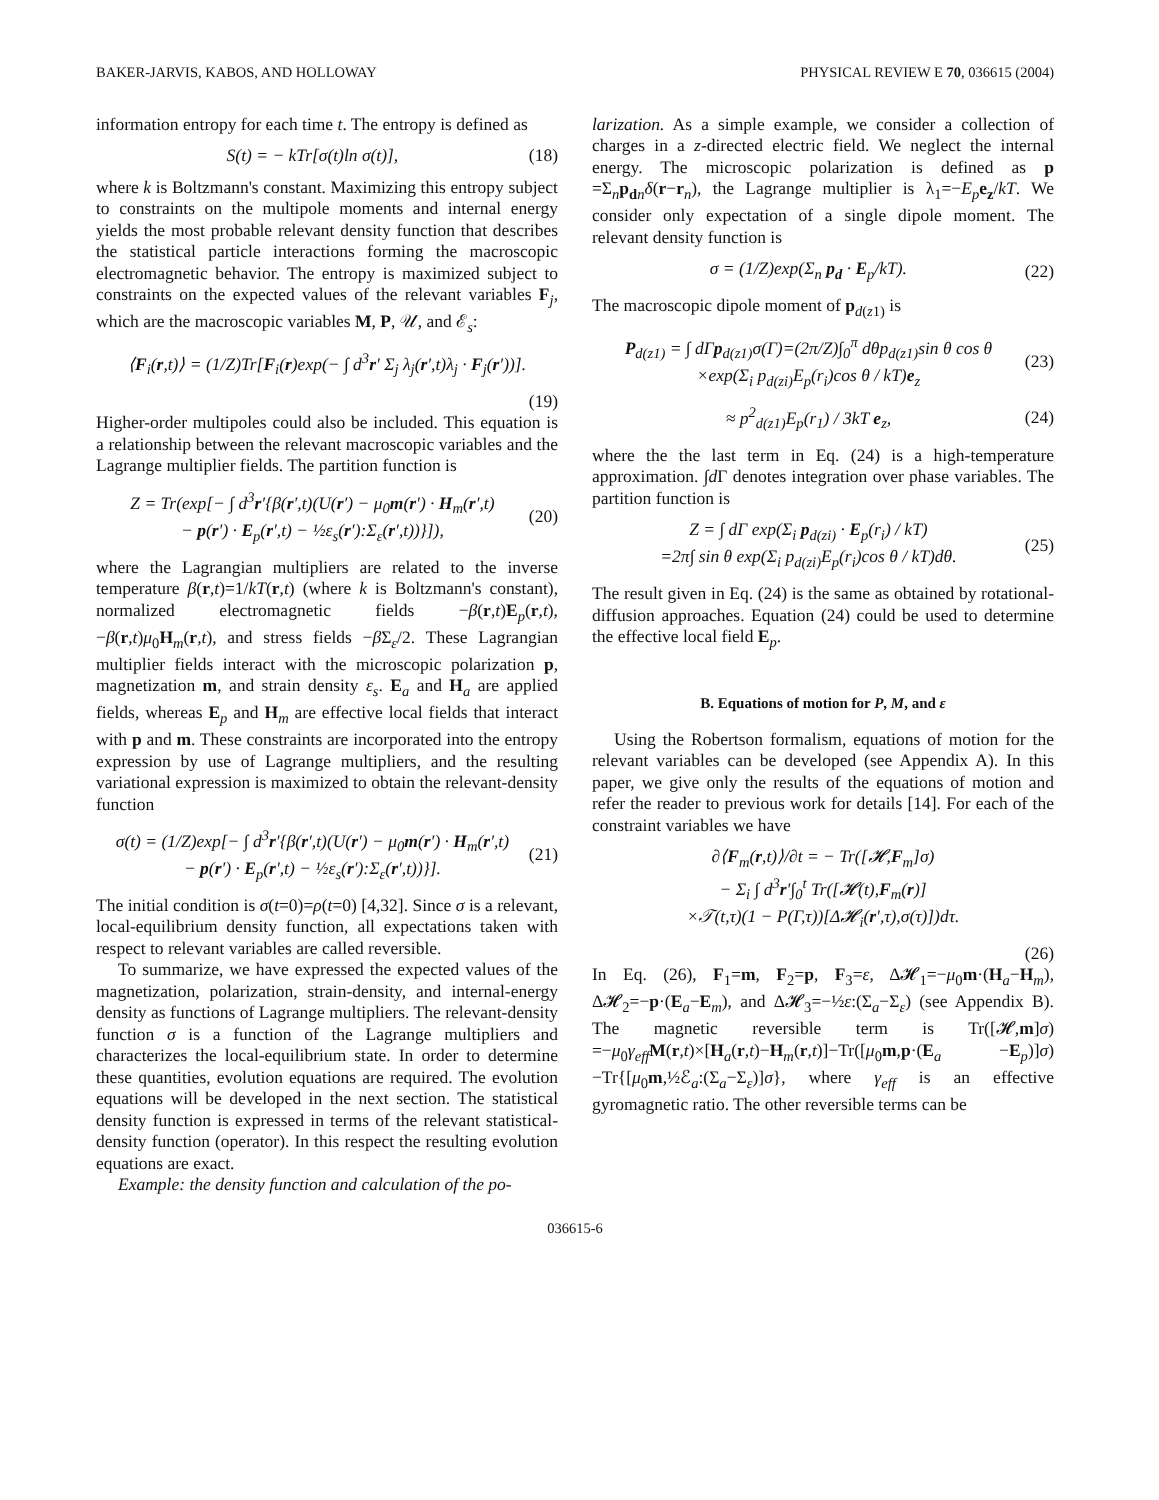BAKER-JARVIS, KABOS, AND HOLLOWAY PHYSICAL REVIEW E 70, 036615 (2004)
information entropy for each time t. The entropy is defined as
S(t) = − kTr[σ(t)ln σ(t)], (18)
where k is Boltzmann's constant. Maximizing this entropy subject to constraints on the multipole moments and internal energy yields the most probable relevant density function that describes the statistical particle interactions forming the macroscopic electromagnetic behavior. The entropy is maximized subject to constraints on the expected values of the relevant variables F<sub>j</sub>, which are the macroscopic variables M, P, 𝒰, and ℰ<sub>s</sub>:
⟨F<sub>i</sub>(r,t)⟩ = (1/Z)Tr[F<sub>i</sub>(r)exp(− ∫ d<sup>3</sup>r′ Σ<sub>j</sub> λ<sub>j</sub>(r′,t)λ<sub>j</sub> · F<sub>j</sub>(r′))].
(19)
Higher-order multipoles could also be included. This equation is a relationship between the relevant macroscopic variables and the Lagrange multiplier fields. The partition function is
Z = Tr(exp[− ∫ d<sup>3</sup>r′{β(r′,t)(U(r′) − μ<sub>0</sub>m(r′) · H<sub>m</sub>(r′,t)
− p(r′) · E<sub>p</sub>(r′,t) − ½ε<sub>s</sub>(r′):Σ<sub>ε</sub>(r′,t))}]), (20)
where the Lagrangian multipliers are related to the inverse temperature β(r,t)=1/kT(r,t) (where k is Boltzmann's constant), normalized electromagnetic fields −β(r,t)E<sub>p</sub>(r,t), −β(r,t)μ<sub>0</sub>H<sub>m</sub>(r,t), and stress fields −β Σ<sub>ε</sub>/2. These Lagrangian multiplier fields interact with the microscopic polarization p, magnetization m, and strain density ε<sub>s</sub>. E<sub>a</sub> and H<sub>a</sub> are applied fields, whereas E<sub>p</sub> and H<sub>m</sub> are effective local fields that interact with p and m. These constraints are incorporated into the entropy expression by use of Lagrange multipliers, and the resulting variational expression is maximized to obtain the relevant-density function
σ(t) = (1/Z)exp[− ∫ d<sup>3</sup>r′{β(r′,t)(U(r′) − μ<sub>0</sub>m(r′) · H<sub>m</sub>(r′,t)
− p(r′) · E<sub>p</sub>(r′,t) − ½ε<sub>s</sub>(r′):Σ<sub>ε</sub>(r′,t))}]. (21)
The initial condition is σ(t=0)=ρ(t=0) [4,32]. Since σ is a relevant, local-equilibrium density function, all expectations taken with respect to relevant variables are called reversible.
To summarize, we have expressed the expected values of the magnetization, polarization, strain-density, and internal-energy density as functions of Lagrange multipliers. The relevant-density function σ is a function of the Lagrange multipliers and characterizes the local-equilibrium state. In order to determine these quantities, evolution equations are required. The evolution equations will be developed in the next section. The statistical density function is expressed in terms of the relevant statistical-density function (operator). In this respect the resulting evolution equations are exact.
Example: the density function and calculation of the po-
larization. As a simple example, we consider a collection of charges in a z-directed electric field. We neglect the internal energy. The microscopic polarization is defined as p =Σ<sub>n</sub>p<sub>dn</sub>δ(r−r<sub>n</sub>), the Lagrange multiplier is λ<sub>1</sub>=−E<sub>p</sub>e<sub>z</sub>/kT. We consider only expectation of a single dipole moment. The relevant density function is
σ = (1/Z)exp(Σ<sub>n</sub> p<sub>d</sub> · E<sub>p</sub>/kT). (22)
The macroscopic dipole moment of p<sub>d(z1)</sub> is
P<sub>d(z1)</sub> = ∫ dΓp<sub>d(z1)</sub>σ(Γ)=(2π/Z)∫<sub>0</sub><sup>π</sup> dθp<sub>d(z1)</sub>sin θ cos θ
×exp(Σ<sub>i</sub> p<sub>d(zi)</sub>E<sub>p</sub>(r<sub>i</sub>)cos θ / kT)e<sub>z</sub> (23)
≈ p<sup>2</sup><sub>d(z1)</sub>E<sub>p</sub>(r<sub>1</sub>) / 3kT e<sub>z</sub>, (24)
where the the last term in Eq. (24) is a high-temperature approximation. ∫d Γ denotes integration over phase variables. The partition function is
Z = ∫ dΓ exp(Σ<sub>i</sub> p<sub>d(zi)</sub> · E<sub>p</sub>(r<sub>i</sub>) / kT)
=2π∫ sin θ exp(Σ<sub>i</sub> p<sub>d(zi)</sub>E<sub>p</sub>(r<sub>i</sub>)cos θ / kT)dθ. (25)
The result given in Eq. (24) is the same as obtained by rotational-diffusion approaches. Equation (24) could be used to determine the effective local field E<sub>p</sub>.
B. Equations of motion for P, M, and ε
Using the Robertson formalism, equations of motion for the relevant variables can be developed (see Appendix A). In this paper, we give only the results of the equations of motion and refer the reader to previous work for details [14]. For each of the constraint variables we have
∂⟨F<sub>m</sub>(r,t)⟩/∂t = − Tr([𝓗,F<sub>m</sub>]σ)
− Σ<sub>i</sub> ∫ d<sup>3</sup>r′∫<sub>0</sub><sup>t</sup> Tr([𝓗(t),F<sub>m</sub>(r)]
×𝒯(t,τ)(1 − P(Γ,τ))[Δ𝓗<sub>i</sub>(r′,τ),σ(τ)])dτ.
(26)
In Eq. (26), F<sub>1</sub>=m, F<sub>2</sub>=p, F<sub>3</sub>=ε, Δ𝓗<sub>1</sub>=−μ<sub>0</sub>m·(H<sub>a</sub>−H<sub>m</sub>), Δ𝓗<sub>2</sub>=−p·(E<sub>a</sub>−E<sub>m</sub>), and Δ𝓗<sub>3</sub>=−½ε:(Σ<sub>a</sub>−Σ<sub>ε</sub>) (see Appendix B). The magnetic reversible term is Tr([𝓗,m]σ) =−μ<sub>0</sub>γ<sub>eff</sub> M(r,t)×[H<sub>a</sub>(r,t)−H<sub>m</sub>(r,t)]−Tr([μ<sub>0</sub>m,p·(E<sub>a</sub> −E<sub>p</sub>)]σ)−Tr{[μ<sub>0</sub>m,½ℰ<sub>a</sub>:(Σ<sub>a</sub>−Σ<sub>ε</sub>)]σ}, where γ<sub>eff</sub> is an effective gyromagnetic ratio. The other reversible terms can be
036615-6